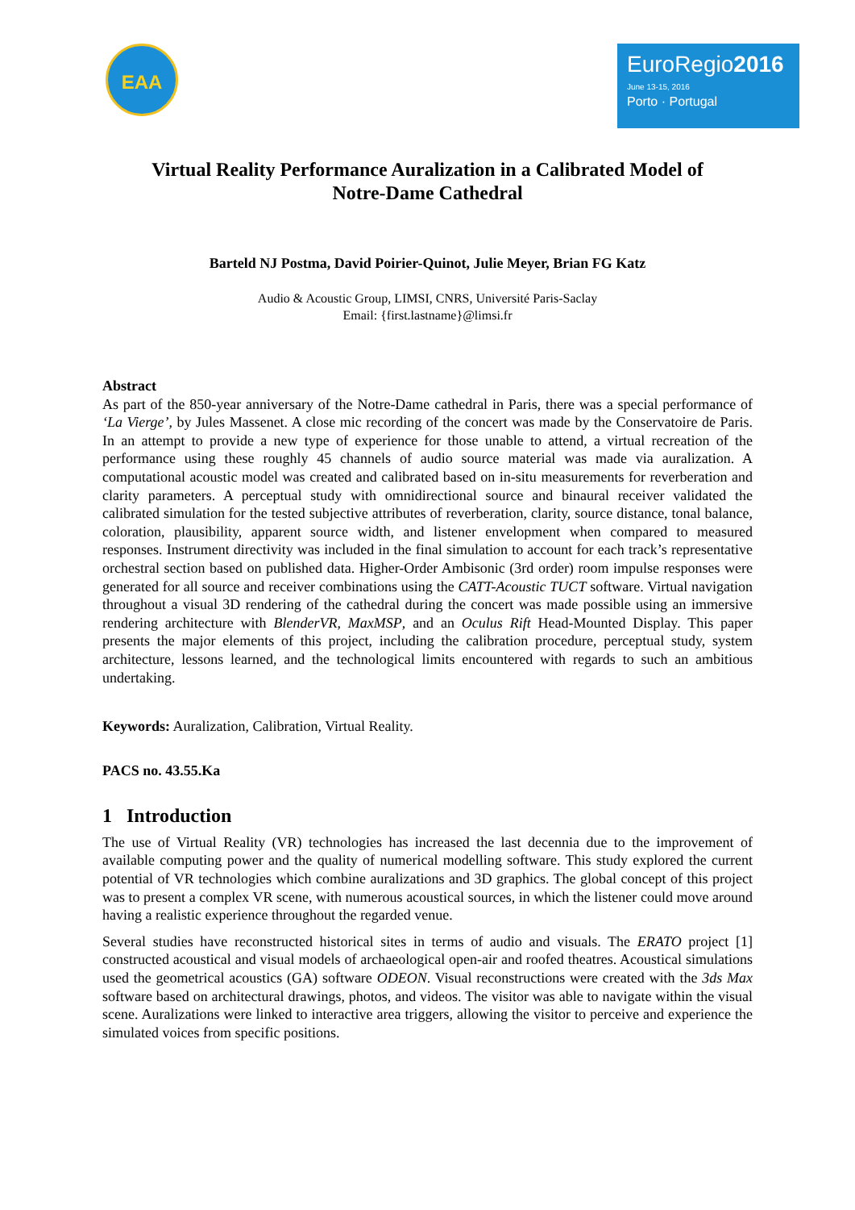EAA
EuroRegio2016
June 13-15, 2016
Porto · Portugal
Virtual Reality Performance Auralization in a Calibrated Model of
Notre-Dame Cathedral
Barteld NJ Postma, David Poirier-Quinot, Julie Meyer, Brian FG Katz
Audio & Acoustic Group, LIMSI, CNRS, Université Paris-Saclay
Email: {first.lastname}@limsi.fr
Abstract
As part of the 850-year anniversary of the Notre-Dame cathedral in Paris, there was a special performance of ‘La Vierge’, by Jules Massenet. A close mic recording of the concert was made by the Conservatoire de Paris. In an attempt to provide a new type of experience for those unable to attend, a virtual recreation of the performance using these roughly 45 channels of audio source material was made via auralization. A computational acoustic model was created and calibrated based on in-situ measurements for reverberation and clarity parameters. A perceptual study with omnidirectional source and binaural receiver validated the calibrated simulation for the tested subjective attributes of reverberation, clarity, source distance, tonal balance, coloration, plausibility, apparent source width, and listener envelopment when compared to measured responses. Instrument directivity was included in the final simulation to account for each track’s representative orchestral section based on published data. Higher-Order Ambisonic (3rd order) room impulse responses were generated for all source and receiver combinations using the CATT-Acoustic TUCT software. Virtual navigation throughout a visual 3D rendering of the cathedral during the concert was made possible using an immersive rendering architecture with BlenderVR, MaxMSP, and an Oculus Rift Head-Mounted Display. This paper presents the major elements of this project, including the calibration procedure, perceptual study, system architecture, lessons learned, and the technological limits encountered with regards to such an ambitious undertaking.
Keywords: Auralization, Calibration, Virtual Reality.
PACS no. 43.55.Ka
1 Introduction
The use of Virtual Reality (VR) technologies has increased the last decennia due to the improvement of available computing power and the quality of numerical modelling software. This study explored the current potential of VR technologies which combine auralizations and 3D graphics. The global concept of this project was to present a complex VR scene, with numerous acoustical sources, in which the listener could move around having a realistic experience throughout the regarded venue.
Several studies have reconstructed historical sites in terms of audio and visuals. The ERATO project [1] constructed acoustical and visual models of archaeological open-air and roofed theatres. Acoustical simulations used the geometrical acoustics (GA) software ODEON. Visual reconstructions were created with the 3ds Max software based on architectural drawings, photos, and videos. The visitor was able to navigate within the visual scene. Auralizations were linked to interactive area triggers, allowing the visitor to perceive and experience the simulated voices from specific positions.